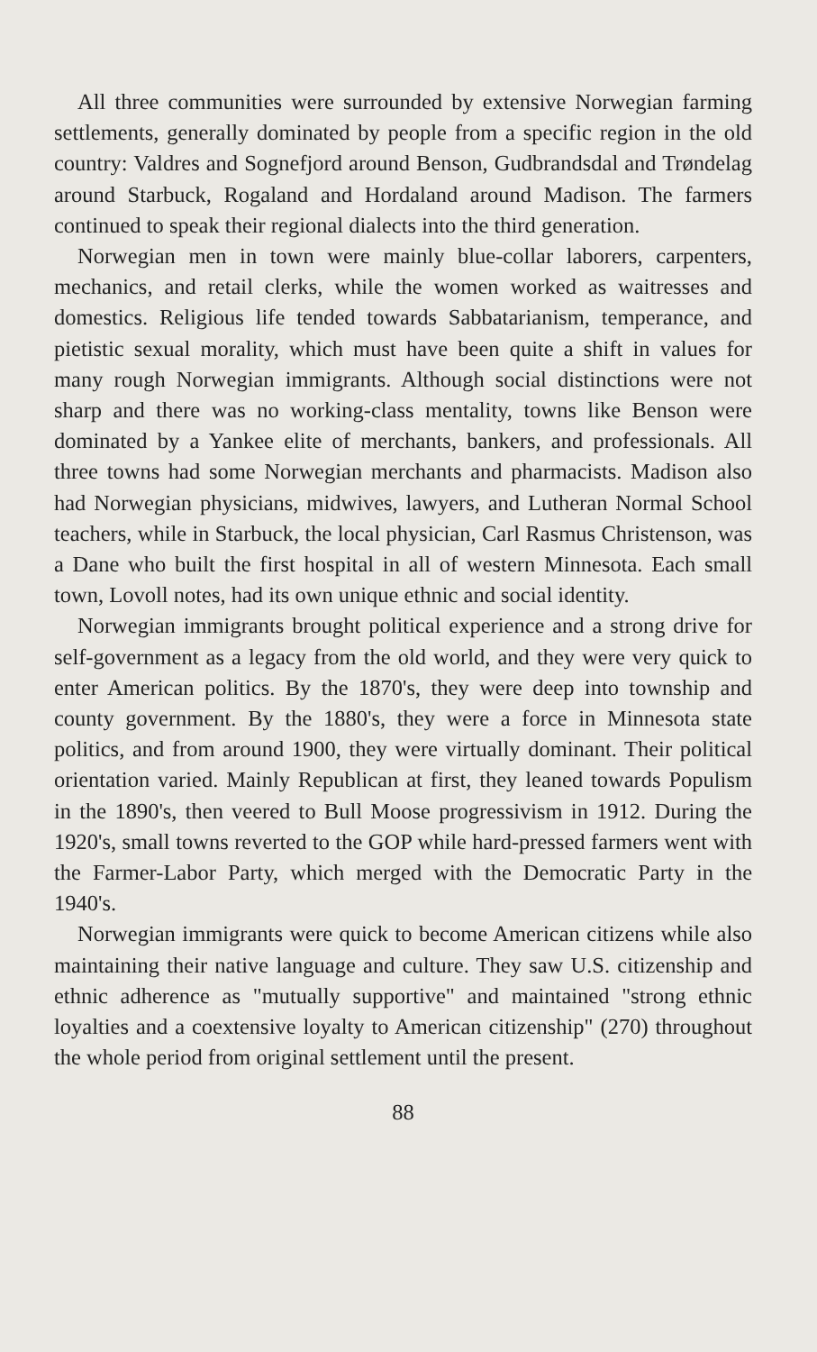All three communities were surrounded by extensive Norwegian farming settlements, generally dominated by people from a specific region in the old country: Valdres and Sognefjord around Benson, Gudbrandsdal and Trøndelag around Starbuck, Rogaland and Hordaland around Madison. The farmers continued to speak their regional dialects into the third generation.
Norwegian men in town were mainly blue-collar laborers, carpenters, mechanics, and retail clerks, while the women worked as waitresses and domestics. Religious life tended towards Sabbatarianism, temperance, and pietistic sexual morality, which must have been quite a shift in values for many rough Norwegian immigrants. Although social distinctions were not sharp and there was no working-class mentality, towns like Benson were dominated by a Yankee elite of merchants, bankers, and professionals. All three towns had some Norwegian merchants and pharmacists. Madison also had Norwegian physicians, midwives, lawyers, and Lutheran Normal School teachers, while in Starbuck, the local physician, Carl Rasmus Christenson, was a Dane who built the first hospital in all of western Minnesota. Each small town, Lovoll notes, had its own unique ethnic and social identity.
Norwegian immigrants brought political experience and a strong drive for self-government as a legacy from the old world, and they were very quick to enter American politics. By the 1870's, they were deep into township and county government. By the 1880's, they were a force in Minnesota state politics, and from around 1900, they were virtually dominant. Their political orientation varied. Mainly Republican at first, they leaned towards Populism in the 1890's, then veered to Bull Moose progressivism in 1912. During the 1920's, small towns reverted to the GOP while hard-pressed farmers went with the Farmer-Labor Party, which merged with the Democratic Party in the 1940's.
Norwegian immigrants were quick to become American citizens while also maintaining their native language and culture. They saw U.S. citizenship and ethnic adherence as "mutually supportive" and maintained "strong ethnic loyalties and a coextensive loyalty to American citizenship" (270) throughout the whole period from original settlement until the present.
88